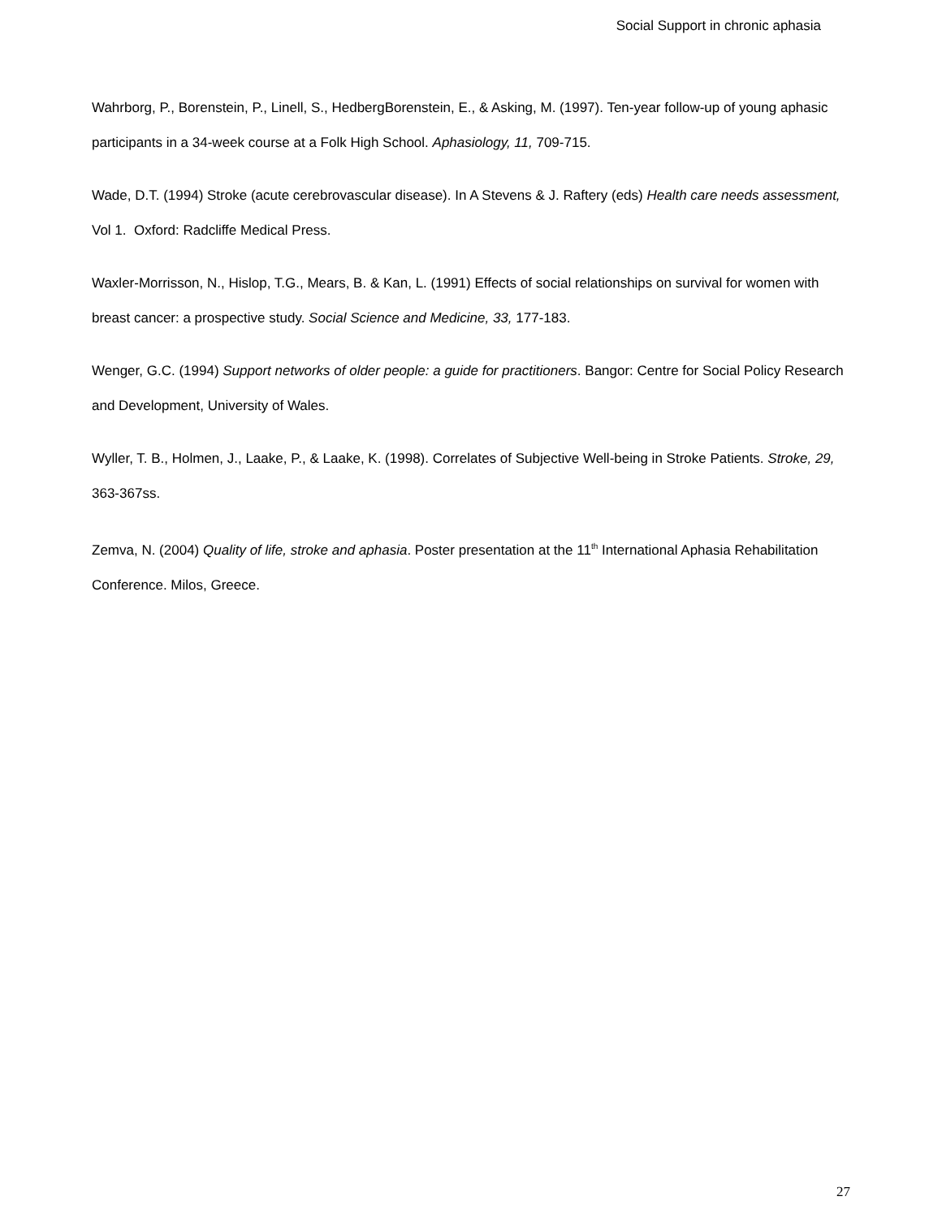Social Support in chronic aphasia
Wahrborg, P., Borenstein, P., Linell, S., HedbergBorenstein, E., & Asking, M. (1997). Ten-year follow-up of young aphasic participants in a 34-week course at a Folk High School. Aphasiology, 11, 709-715.
Wade, D.T. (1994) Stroke (acute cerebrovascular disease). In A Stevens & J. Raftery (eds) Health care needs assessment, Vol 1. Oxford: Radcliffe Medical Press.
Waxler-Morrisson, N., Hislop, T.G., Mears, B. & Kan, L. (1991) Effects of social relationships on survival for women with breast cancer: a prospective study. Social Science and Medicine, 33, 177-183.
Wenger, G.C. (1994) Support networks of older people: a guide for practitioners. Bangor: Centre for Social Policy Research and Development, University of Wales.
Wyller, T. B., Holmen, J., Laake, P., & Laake, K. (1998). Correlates of Subjective Well-being in Stroke Patients. Stroke, 29, 363-367ss.
Zemva, N. (2004) Quality of life, stroke and aphasia. Poster presentation at the 11<sup>th</sup> International Aphasia Rehabilitation Conference. Milos, Greece.
27